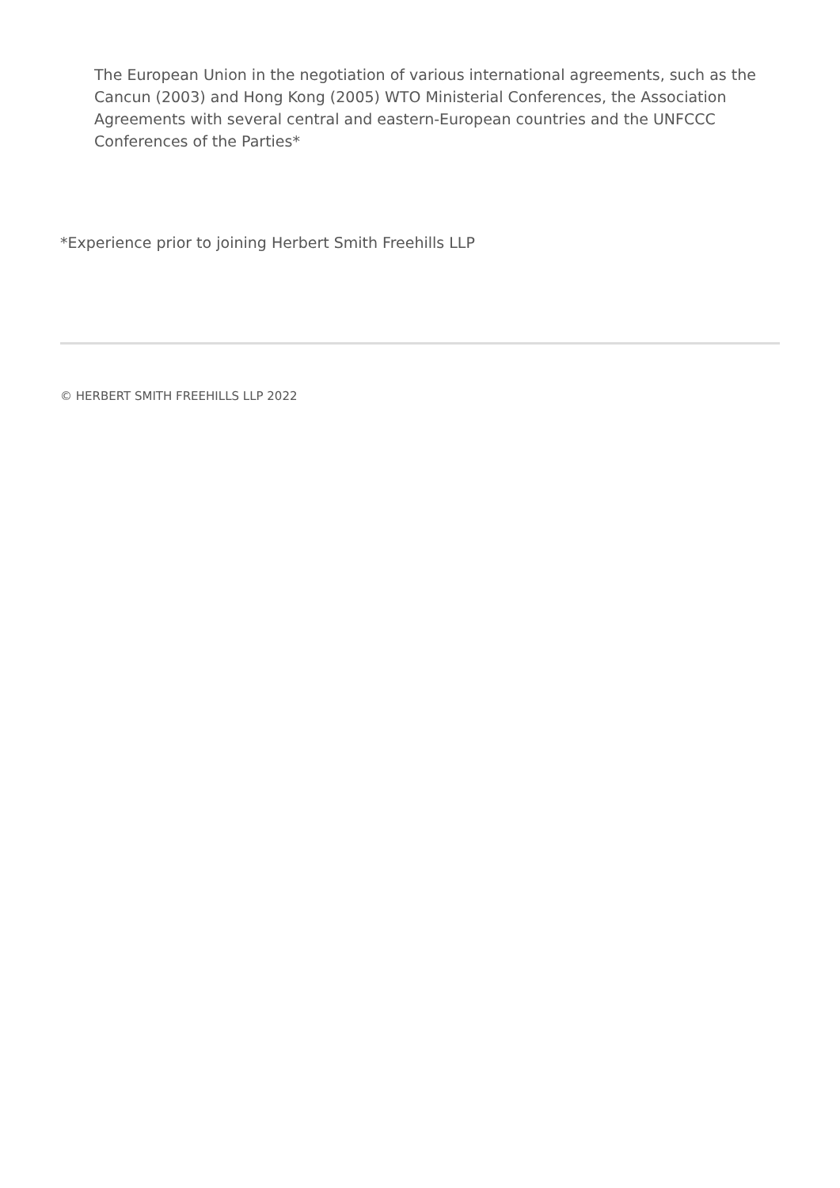The European Union in the negotiation of various international agreements, such as the Cancun (2003) and Hong Kong (2005) WTO Ministerial Conferences, the Association Agreements with several central and eastern-European countries and the UNFCCC Conferences of the Parties*
*Experience prior to joining Herbert Smith Freehills LLP
© HERBERT SMITH FREEHILLS LLP 2022